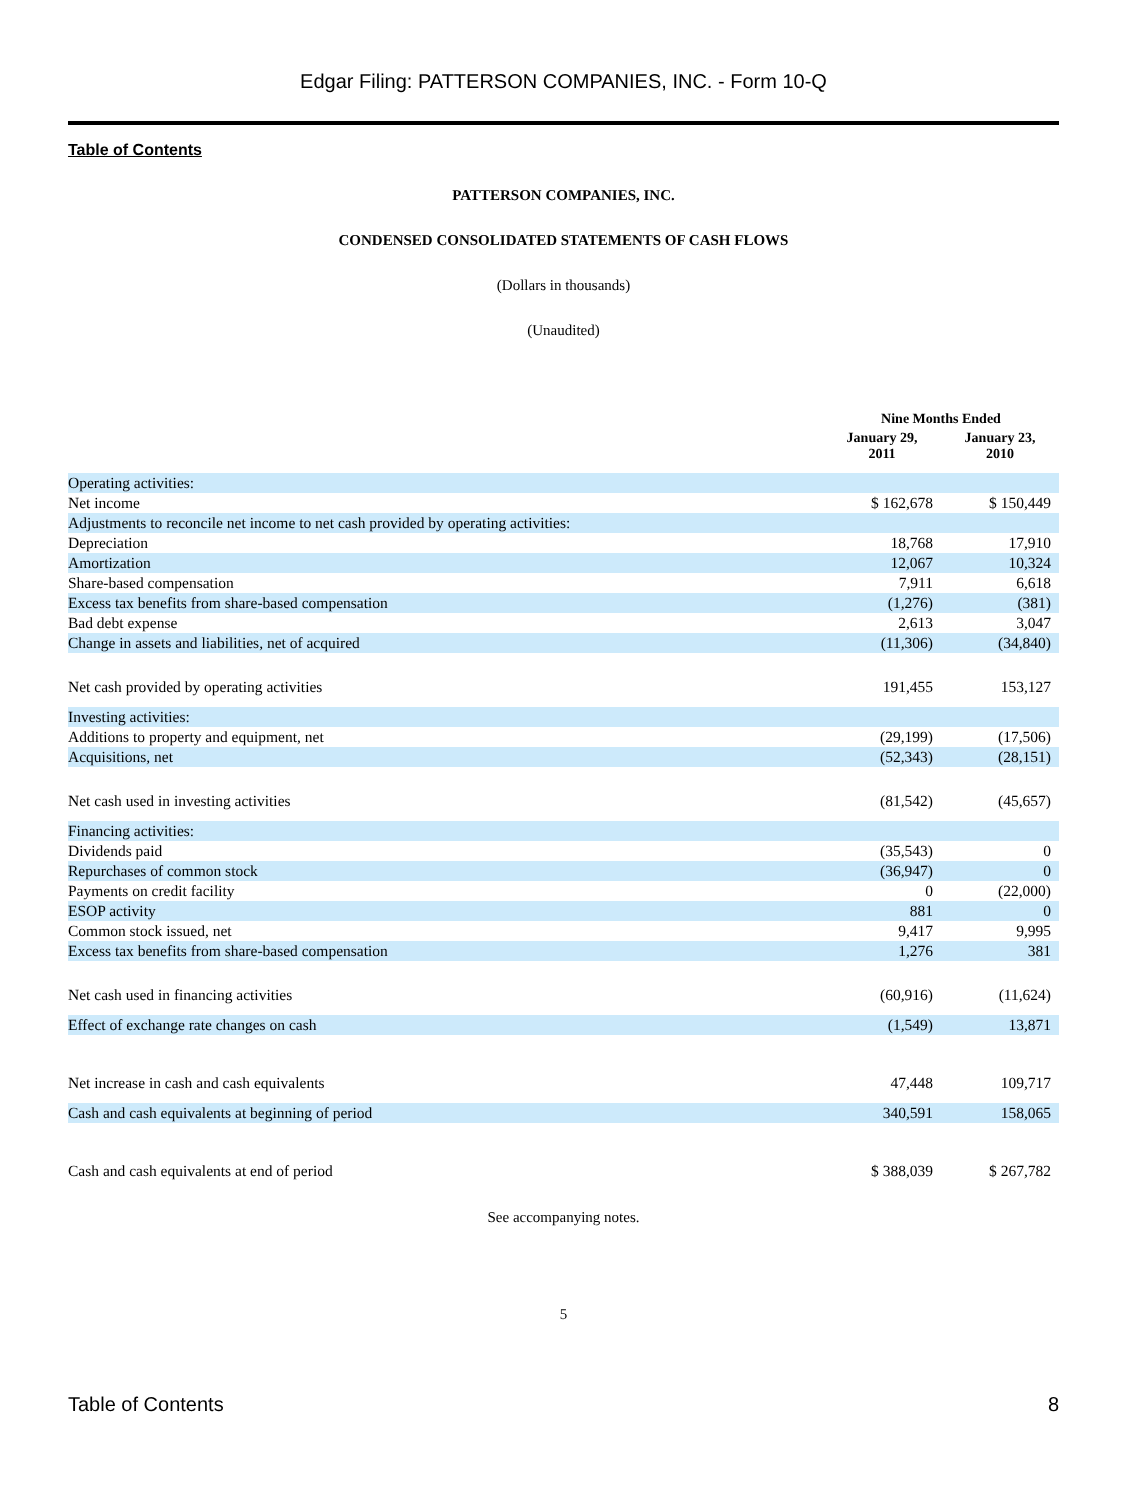Edgar Filing: PATTERSON COMPANIES, INC. - Form 10-Q
Table of Contents
PATTERSON COMPANIES, INC.
CONDENSED CONSOLIDATED STATEMENTS OF CASH FLOWS
(Dollars in thousands)
(Unaudited)
| | Nine Months Ended | |
| --- | --- | --- |
| | January 29, 2011 | January 23, 2010 |
| Operating activities: | | |
| Net income | $ 162,678 | $ 150,449 |
| Adjustments to reconcile net income to net cash provided by operating activities: | | |
| Depreciation | 18,768 | 17,910 |
| Amortization | 12,067 | 10,324 |
| Share-based compensation | 7,911 | 6,618 |
| Excess tax benefits from share-based compensation | (1,276) | (381) |
| Bad debt expense | 2,613 | 3,047 |
| Change in assets and liabilities, net of acquired | (11,306) | (34,840) |
| Net cash provided by operating activities | 191,455 | 153,127 |
| Investing activities: | | |
| Additions to property and equipment, net | (29,199) | (17,506) |
| Acquisitions, net | (52,343) | (28,151) |
| Net cash used in investing activities | (81,542) | (45,657) |
| Financing activities: | | |
| Dividends paid | (35,543) | 0 |
| Repurchases of common stock | (36,947) | 0 |
| Payments on credit facility | 0 | (22,000) |
| ESOP activity | 881 | 0 |
| Common stock issued, net | 9,417 | 9,995 |
| Excess tax benefits from share-based compensation | 1,276 | 381 |
| Net cash used in financing activities | (60,916) | (11,624) |
| Effect of exchange rate changes on cash | (1,549) | 13,871 |
| Net increase in cash and cash equivalents | 47,448 | 109,717 |
| Cash and cash equivalents at beginning of period | 340,591 | 158,065 |
| Cash and cash equivalents at end of period | $ 388,039 | $ 267,782 |
See accompanying notes.
5
Table of Contents 8